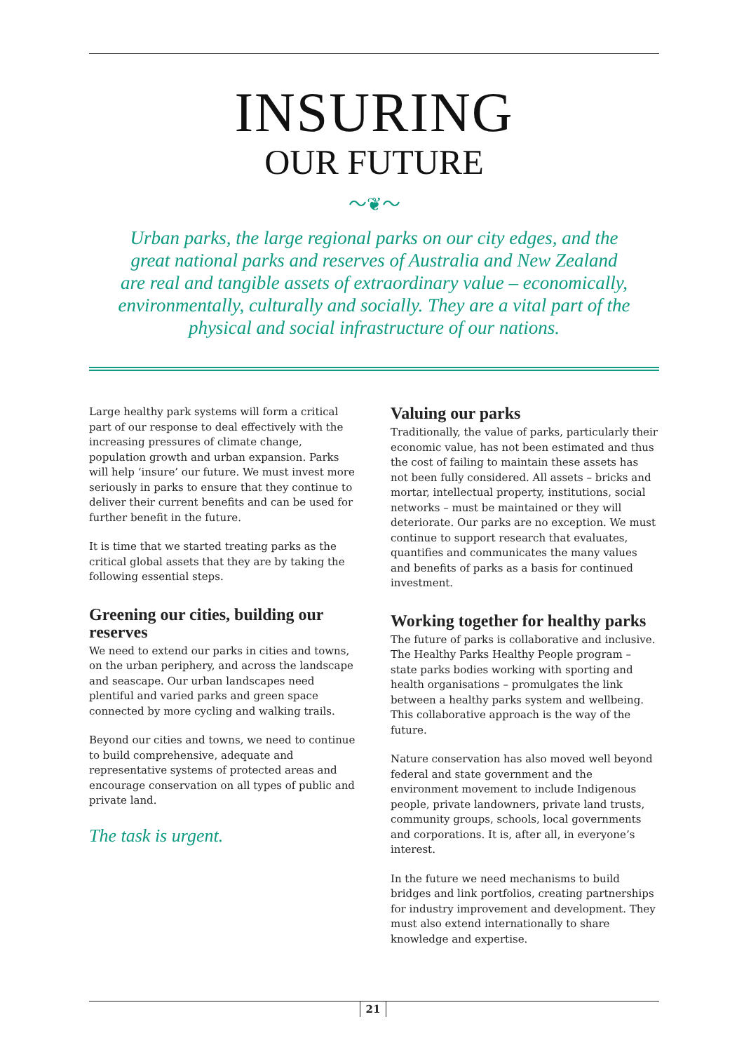INSURING
OUR FUTURE
〜❦〜
Urban parks, the large regional parks on our city edges, and the great national parks and reserves of Australia and New Zealand are real and tangible assets of extraordinary value – economically, environmentally, culturally and socially. They are a vital part of the physical and social infrastructure of our nations.
Large healthy park systems will form a critical part of our response to deal effectively with the increasing pressures of climate change, population growth and urban expansion. Parks will help ‘insure’ our future. We must invest more seriously in parks to ensure that they continue to deliver their current benefits and can be used for further benefit in the future.
It is time that we started treating parks as the critical global assets that they are by taking the following essential steps.
Greening our cities, building our reserves
We need to extend our parks in cities and towns, on the urban periphery, and across the landscape and seascape. Our urban landscapes need plentiful and varied parks and green space connected by more cycling and walking trails.
Beyond our cities and towns, we need to continue to build comprehensive, adequate and representative systems of protected areas and encourage conservation on all types of public and private land.
The task is urgent.
Valuing our parks
Traditionally, the value of parks, particularly their economic value, has not been estimated and thus the cost of failing to maintain these assets has not been fully considered. All assets – bricks and mortar, intellectual property, institutions, social networks – must be maintained or they will deteriorate. Our parks are no exception. We must continue to support research that evaluates, quantifies and communicates the many values and benefits of parks as a basis for continued investment.
Working together for healthy parks
The future of parks is collaborative and inclusive. The Healthy Parks Healthy People program – state parks bodies working with sporting and health organisations – promulgates the link between a healthy parks system and wellbeing. This collaborative approach is the way of the future.
Nature conservation has also moved well beyond federal and state government and the environment movement to include Indigenous people, private landowners, private land trusts, community groups, schools, local governments and corporations. It is, after all, in everyone’s interest.
In the future we need mechanisms to build bridges and link portfolios, creating partnerships for industry improvement and development. They must also extend internationally to share knowledge and expertise.
21